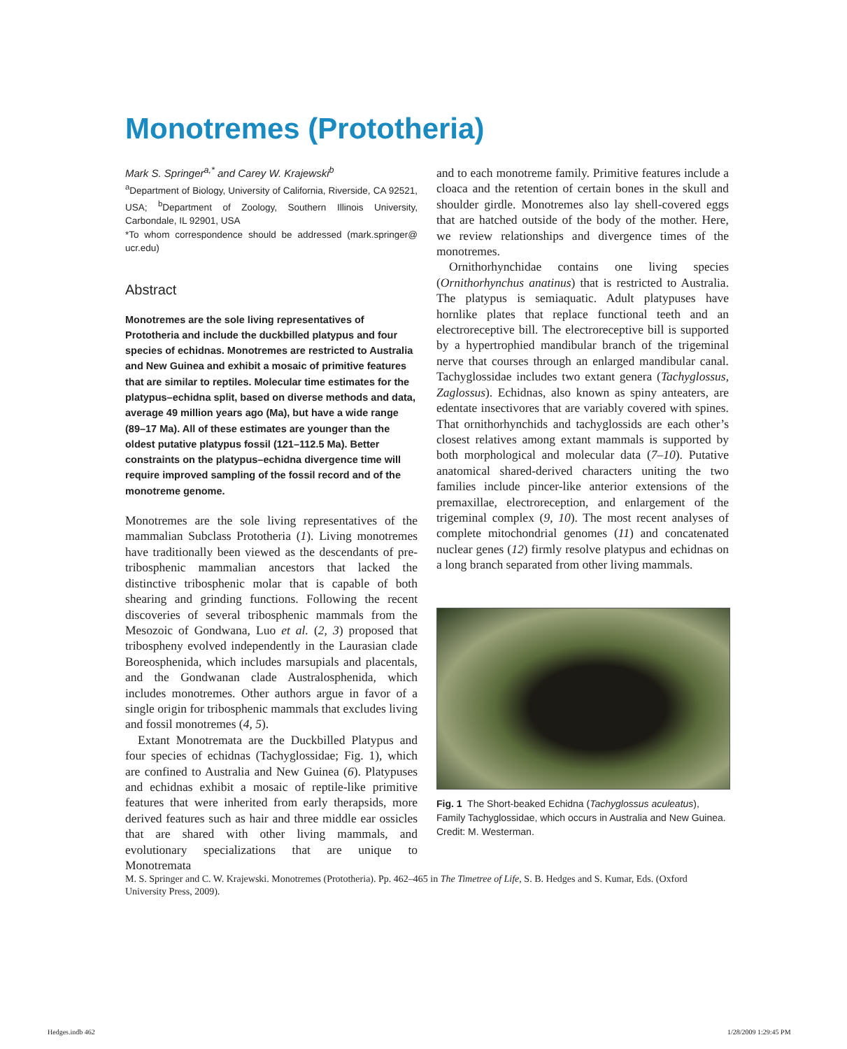Monotremes (Prototheria)
Mark S. Springer<sup>a,*</sup> and Carey W. Krajewski<sup>b</sup>
<sup>a</sup> Department of Biology, University of California, Riverside, CA 92521, USA; <sup>b</sup>Department of Zoology, Southern Illinois University, Carbondale, IL 92901, USA
*To whom correspondence should be addressed (mark.springer@ ucr.edu)
Abstract
Monotremes are the sole living representatives of Prototheria and include the duckbilled platypus and four species of echidnas. Monotremes are restricted to Australia and New Guinea and exhibit a mosaic of primitive features that are similar to reptiles. Molecular time estimates for the platypus–echidna split, based on diverse methods and data, average 49 million years ago (Ma), but have a wide range (89–17 Ma). All of these estimates are younger than the oldest putative platypus fossil (121–112.5 Ma). Better constraints on the platypus–echidna divergence time will require improved sampling of the fossil record and of the monotreme genome.
Monotremes are the sole living representatives of the mammalian Subclass Prototheria (1). Living monotremes have traditionally been viewed as the descendants of pre-tribosphenic mammalian ancestors that lacked the distinctive tribosphenic molar that is capable of both shearing and grinding functions. Following the recent discoveries of several tribosphenic mammals from the Mesozoic of Gondwana, Luo et al. (2, 3) proposed that tribospheny evolved independently in the Laurasian clade Boreosphenida, which includes marsupials and placentals, and the Gondwanan clade Australosphenida, which includes monotremes. Other authors argue in favor of a single origin for tribosphenic mammals that excludes living and fossil monotremes (4, 5).
Extant Monotremata are the Duckbilled Platypus and four species of echidnas (Tachyglossidae; Fig. 1), which are confined to Australia and New Guinea (6). Platypuses and echidnas exhibit a mosaic of reptile-like primitive features that were inherited from early therapsids, more derived features such as hair and three middle ear ossicles that are shared with other living mammals, and evolutionary specializations that are unique to Monotremata
and to each monotreme family. Primitive features include a cloaca and the retention of certain bones in the skull and shoulder girdle. Monotremes also lay shell-covered eggs that are hatched outside of the body of the mother. Here, we review relationships and divergence times of the monotremes.
Ornithorhynchidae contains one living species (Ornithorhynchus anatinus) that is restricted to Australia. The platypus is semiaquatic. Adult platypuses have hornlike plates that replace functional teeth and an electroreceptive bill. The electroreceptive bill is supported by a hypertrophied mandibular branch of the trigeminal nerve that courses through an enlarged mandibular canal. Tachyglossidae includes two extant genera (Tachyglossus, Zaglossus). Echidnas, also known as spiny anteaters, are edentate insectivores that are variably covered with spines. That ornithorhynchids and tachyglossids are each other’s closest relatives among extant mammals is supported by both morphological and molecular data (7–10). Putative anatomical shared-derived characters uniting the two families include pincer-like anterior extensions of the premaxillae, electroreception, and enlargement of the trigeminal complex (9, 10). The most recent analyses of complete mitochondrial genomes (11) and concatenated nuclear genes (12) firmly resolve platypus and echidnas on a long branch separated from other living mammals.
Fig. 1 The Short-beaked Echidna (Tachyglossus aculeatus), Family Tachyglossidae, which occurs in Australia and New Guinea. Credit: M. Westerman.
M. S. Springer and C. W. Krajewski. Monotremes (Prototheria). Pp. 462–465 in The Timetree of Life, S. B. Hedges and S. Kumar, Eds. (Oxford University Press, 2009).
Hedges.indb 462 1/28/2009 1:29:45 PM